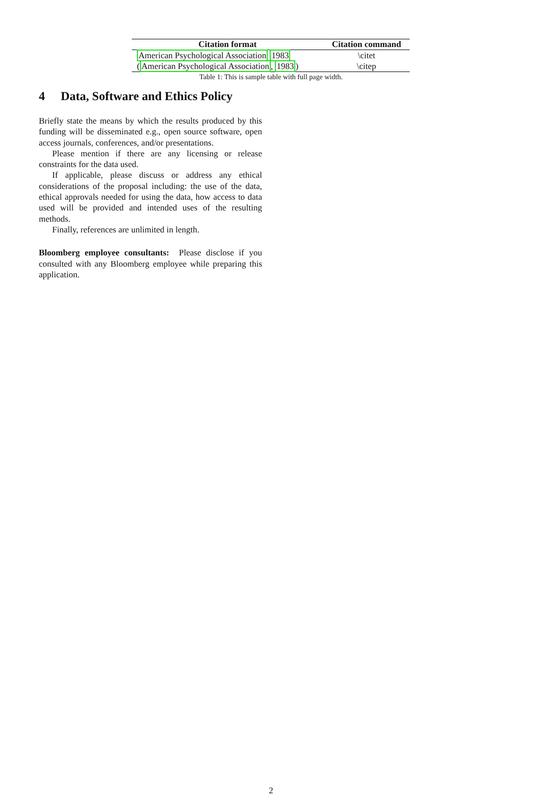| Citation format | Citation command |
| --- | --- |
| American Psychological Association 1983 | \citet |
| ( American Psychological Association , 1983 ) | \citep |
Table 1: This is sample table with full page width.
4 Data, Software and Ethics Policy
Briefly state the means by which the results produced by this funding will be disseminated e.g., open source software, open access journals, conferences, and/or presentations.
Please mention if there are any licensing or release constraints for the data used.
If applicable, please discuss or address any ethical considerations of the proposal including: the use of the data, ethical approvals needed for using the data, how access to data used will be provided and intended uses of the resulting methods.
Finally, references are unlimited in length.
Bloomberg employee consultants: Please disclose if you consulted with any Bloomberg employee while preparing this application.
2